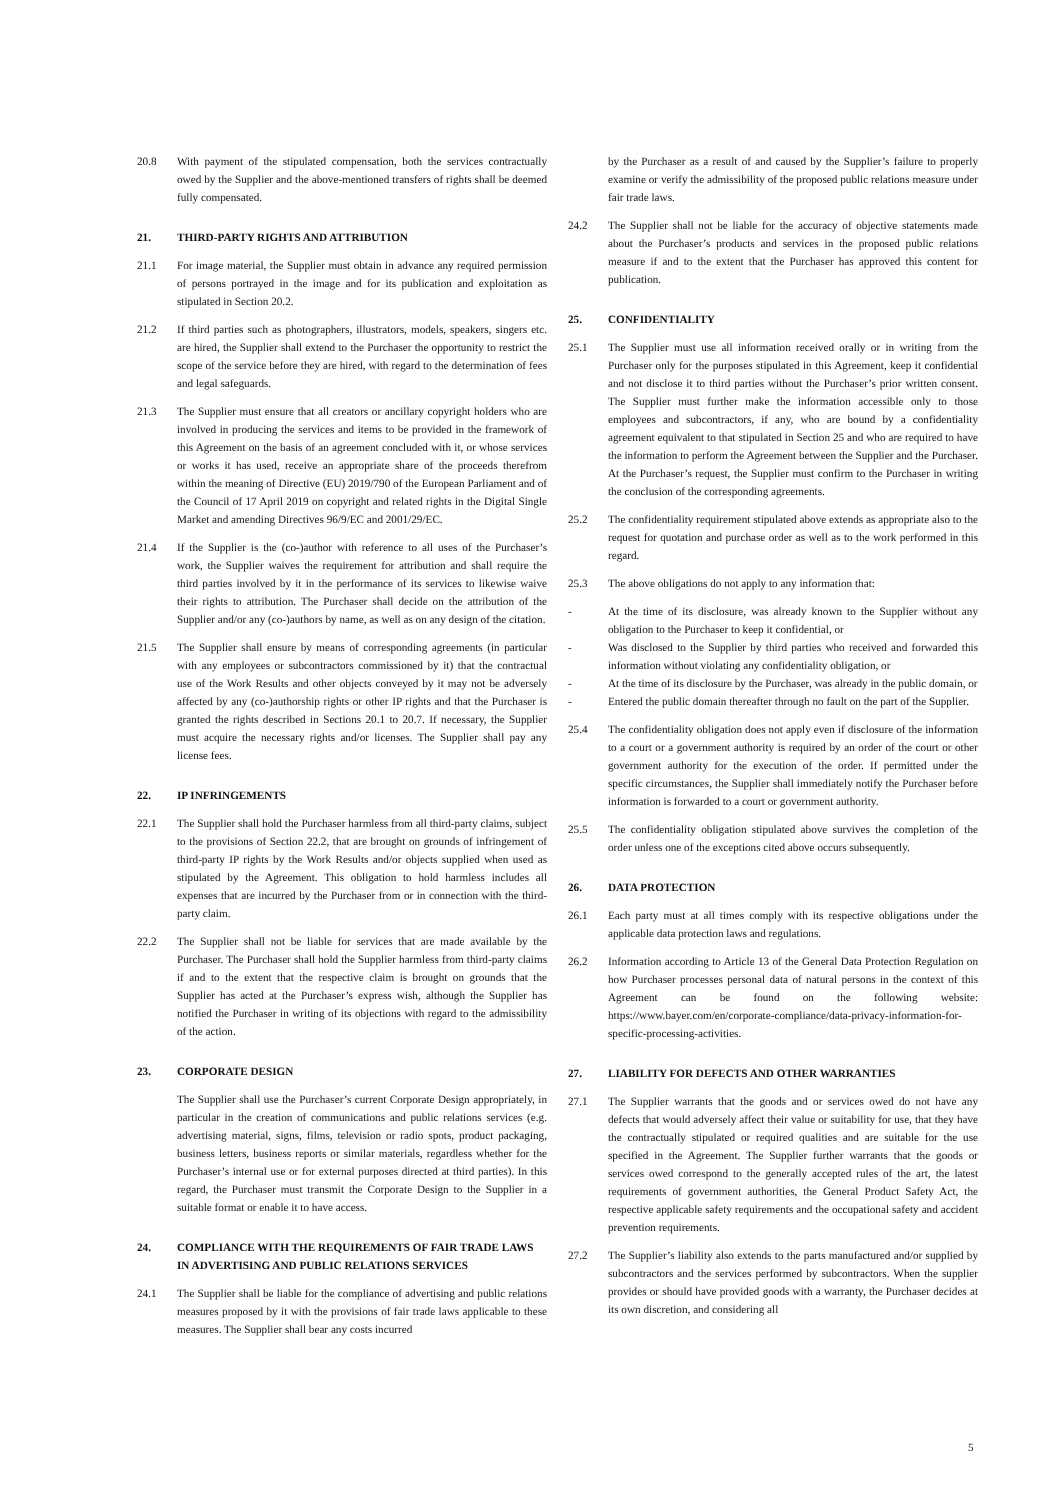20.8 With payment of the stipulated compensation, both the services contractually owed by the Supplier and the above-mentioned transfers of rights shall be deemed fully compensated.
21. THIRD-PARTY RIGHTS AND ATTRIBUTION
21.1 For image material, the Supplier must obtain in advance any required permission of persons portrayed in the image and for its publication and exploitation as stipulated in Section 20.2.
21.2 If third parties such as photographers, illustrators, models, speakers, singers etc. are hired, the Supplier shall extend to the Purchaser the opportunity to restrict the scope of the service before they are hired, with regard to the determination of fees and legal safeguards.
21.3 The Supplier must ensure that all creators or ancillary copyright holders who are involved in producing the services and items to be provided in the framework of this Agreement on the basis of an agreement concluded with it, or whose services or works it has used, receive an appropriate share of the proceeds therefrom within the meaning of Directive (EU) 2019/790 of the European Parliament and of the Council of 17 April 2019 on copyright and related rights in the Digital Single Market and amending Directives 96/9/EC and 2001/29/EC.
21.4 If the Supplier is the (co-)author with reference to all uses of the Purchaser’s work, the Supplier waives the requirement for attribution and shall require the third parties involved by it in the performance of its services to likewise waive their rights to attribution. The Purchaser shall decide on the attribution of the Supplier and/or any (co-)authors by name, as well as on any design of the citation.
21.5 The Supplier shall ensure by means of corresponding agreements (in particular with any employees or subcontractors commissioned by it) that the contractual use of the Work Results and other objects conveyed by it may not be adversely affected by any (co-)authorship rights or other IP rights and that the Purchaser is granted the rights described in Sections 20.1 to 20.7. If necessary, the Supplier must acquire the necessary rights and/or licenses. The Supplier shall pay any license fees.
22. IP INFRINGEMENTS
22.1 The Supplier shall hold the Purchaser harmless from all third-party claims, subject to the provisions of Section 22.2, that are brought on grounds of infringement of third-party IP rights by the Work Results and/or objects supplied when used as stipulated by the Agreement. This obligation to hold harmless includes all expenses that are incurred by the Purchaser from or in connection with the third-party claim.
22.2 The Supplier shall not be liable for services that are made available by the Purchaser. The Purchaser shall hold the Supplier harmless from third-party claims if and to the extent that the respective claim is brought on grounds that the Supplier has acted at the Purchaser’s express wish, although the Supplier has notified the Purchaser in writing of its objections with regard to the admissibility of the action.
23. CORPORATE DESIGN
The Supplier shall use the Purchaser’s current Corporate Design appropriately, in particular in the creation of communications and public relations services (e.g. advertising material, signs, films, television or radio spots, product packaging, business letters, business reports or similar materials, regardless whether for the Purchaser’s internal use or for external purposes directed at third parties). In this regard, the Purchaser must transmit the Corporate Design to the Supplier in a suitable format or enable it to have access.
24. COMPLIANCE WITH THE REQUIREMENTS OF FAIR TRADE LAWS IN ADVERTISING AND PUBLIC RELATIONS SERVICES
24.1 The Supplier shall be liable for the compliance of advertising and public relations measures proposed by it with the provisions of fair trade laws applicable to these measures. The Supplier shall bear any costs incurred
by the Purchaser as a result of and caused by the Supplier’s failure to properly examine or verify the admissibility of the proposed public relations measure under fair trade laws.
24.2 The Supplier shall not be liable for the accuracy of objective statements made about the Purchaser’s products and services in the proposed public relations measure if and to the extent that the Purchaser has approved this content for publication.
25. CONFIDENTIALITY
25.1 The Supplier must use all information received orally or in writing from the Purchaser only for the purposes stipulated in this Agreement, keep it confidential and not disclose it to third parties without the Purchaser’s prior written consent. The Supplier must further make the information accessible only to those employees and subcontractors, if any, who are bound by a confidentiality agreement equivalent to that stipulated in Section 25 and who are required to have the information to perform the Agreement between the Supplier and the Purchaser. At the Purchaser’s request, the Supplier must confirm to the Purchaser in writing the conclusion of the corresponding agreements.
25.2 The confidentiality requirement stipulated above extends as appropriate also to the request for quotation and purchase order as well as to the work performed in this regard.
25.3 The above obligations do not apply to any information that:
- At the time of its disclosure, was already known to the Supplier without any obligation to the Purchaser to keep it confidential, or
- Was disclosed to the Supplier by third parties who received and forwarded this information without violating any confidentiality obligation, or
- At the time of its disclosure by the Purchaser, was already in the public domain, or
- Entered the public domain thereafter through no fault on the part of the Supplier.
25.4 The confidentiality obligation does not apply even if disclosure of the information to a court or a government authority is required by an order of the court or other government authority for the execution of the order. If permitted under the specific circumstances, the Supplier shall immediately notify the Purchaser before information is forwarded to a court or government authority.
25.5 The confidentiality obligation stipulated above survives the completion of the order unless one of the exceptions cited above occurs subsequently.
26. DATA PROTECTION
26.1 Each party must at all times comply with its respective obligations under the applicable data protection laws and regulations.
26.2 Information according to Article 13 of the General Data Protection Regulation on how Purchaser processes personal data of natural persons in the context of this Agreement can be found on the following website: https://www.bayer.com/en/corporate-compliance/data-privacy-information-for-specific-processing-activities.
27. LIABILITY FOR DEFECTS AND OTHER WARRANTIES
27.1 The Supplier warrants that the goods and or services owed do not have any defects that would adversely affect their value or suitability for use, that they have the contractually stipulated or required qualities and are suitable for the use specified in the Agreement. The Supplier further warrants that the goods or services owed correspond to the generally accepted rules of the art, the latest requirements of government authorities, the General Product Safety Act, the respective applicable safety requirements and the occupational safety and accident prevention requirements.
27.2 The Supplier’s liability also extends to the parts manufactured and/or supplied by subcontractors and the services performed by subcontractors. When the supplier provides or should have provided goods with a warranty, the Purchaser decides at its own discretion, and considering all
5